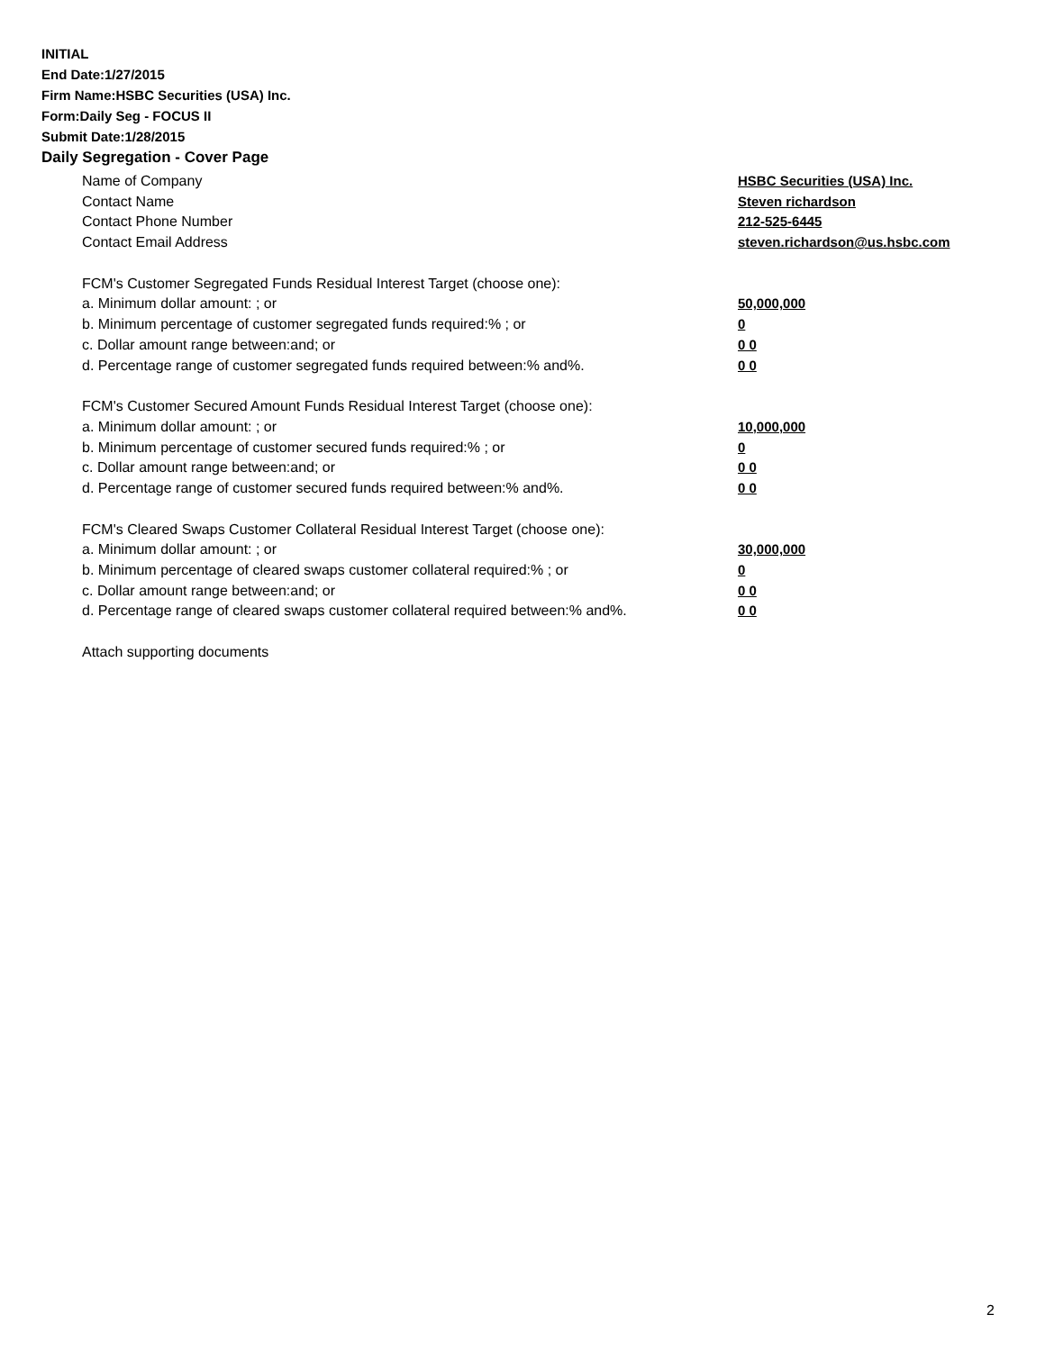INITIAL
End Date:1/27/2015
Firm Name:HSBC Securities (USA) Inc.
Form:Daily Seg - FOCUS II
Submit Date:1/28/2015
Daily Segregation - Cover Page
Name of Company HSBC Securities (USA) Inc.
Contact Name Steven richardson
Contact Phone Number 212-525-6445
Contact Email Address steven.richardson@us.hsbc.com
FCM's Customer Segregated Funds Residual Interest Target (choose one):
a. Minimum dollar amount: ; or 50,000,000
b. Minimum percentage of customer segregated funds required:% ; or 0
c. Dollar amount range between:and; or 0 0
d. Percentage range of customer segregated funds required between:% and%. 0 0
FCM's Customer Secured Amount Funds Residual Interest Target (choose one):
a. Minimum dollar amount: ; or 10,000,000
b. Minimum percentage of customer secured funds required:% ; or 0
c. Dollar amount range between:and; or 0 0
d. Percentage range of customer secured funds required between:% and%. 0 0
FCM's Cleared Swaps Customer Collateral Residual Interest Target (choose one):
a. Minimum dollar amount: ; or 30,000,000
b. Minimum percentage of cleared swaps customer collateral required:% ; or 0
c. Dollar amount range between:and; or 0 0
d. Percentage range of cleared swaps customer collateral required between:% and%.
0 0
Attach supporting documents
2